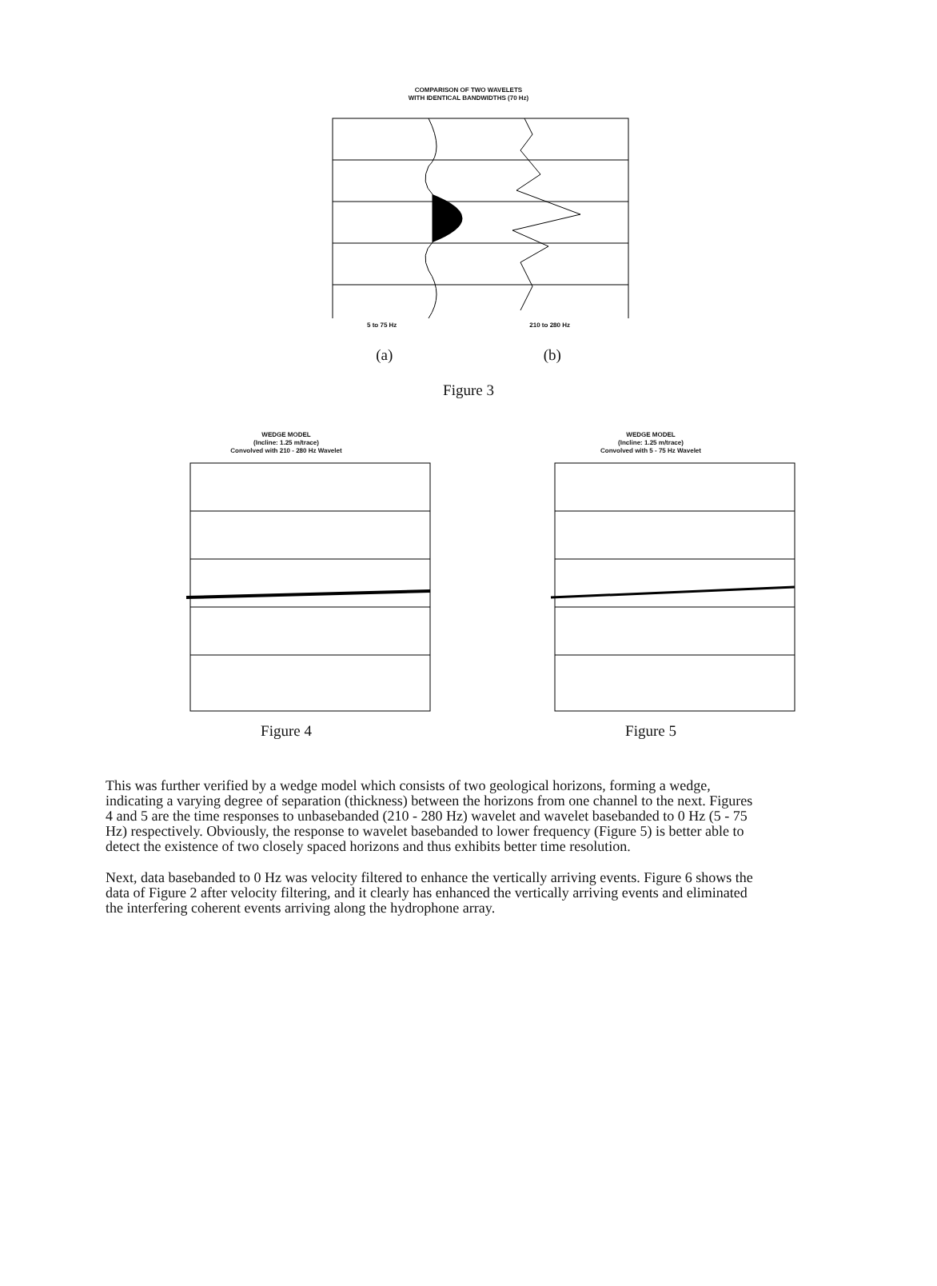COMPARISON OF TWO WAVELETS
WITH IDENTICAL BANDWIDTHS (70 Hz)
5 to 75 Hz 210 to 280 Hz
(a) (b)
Figure 3
WEDGE MODEL
(Incline: 1.25 m/trace)
Convolved with 210 - 280 Hz Wavelet
Figure 4
WEDGE MODEL
(Incline: 1.25 m/trace)
Convolved with 5 - 75 Hz Wavelet
Figure 5
This was further verified by a wedge model which consists of two geological horizons, forming a wedge, indicating a varying degree of separation (thickness) between the horizons from one channel to the next. Figures 4 and 5 are the time responses to unbasebanded (210 - 280 Hz) wavelet and wavelet basebanded to 0 Hz (5 - 75 Hz) respectively. Obviously, the response to wavelet basebanded to lower frequency (Figure 5) is better able to detect the existence of two closely spaced horizons and thus exhibits better time resolution.
Next, data basebanded to 0 Hz was velocity filtered to enhance the vertically arriving events. Figure 6 shows the data of Figure 2 after velocity filtering, and it clearly has enhanced the vertically arriving events and eliminated the interfering coherent events arriving along the hydrophone array.